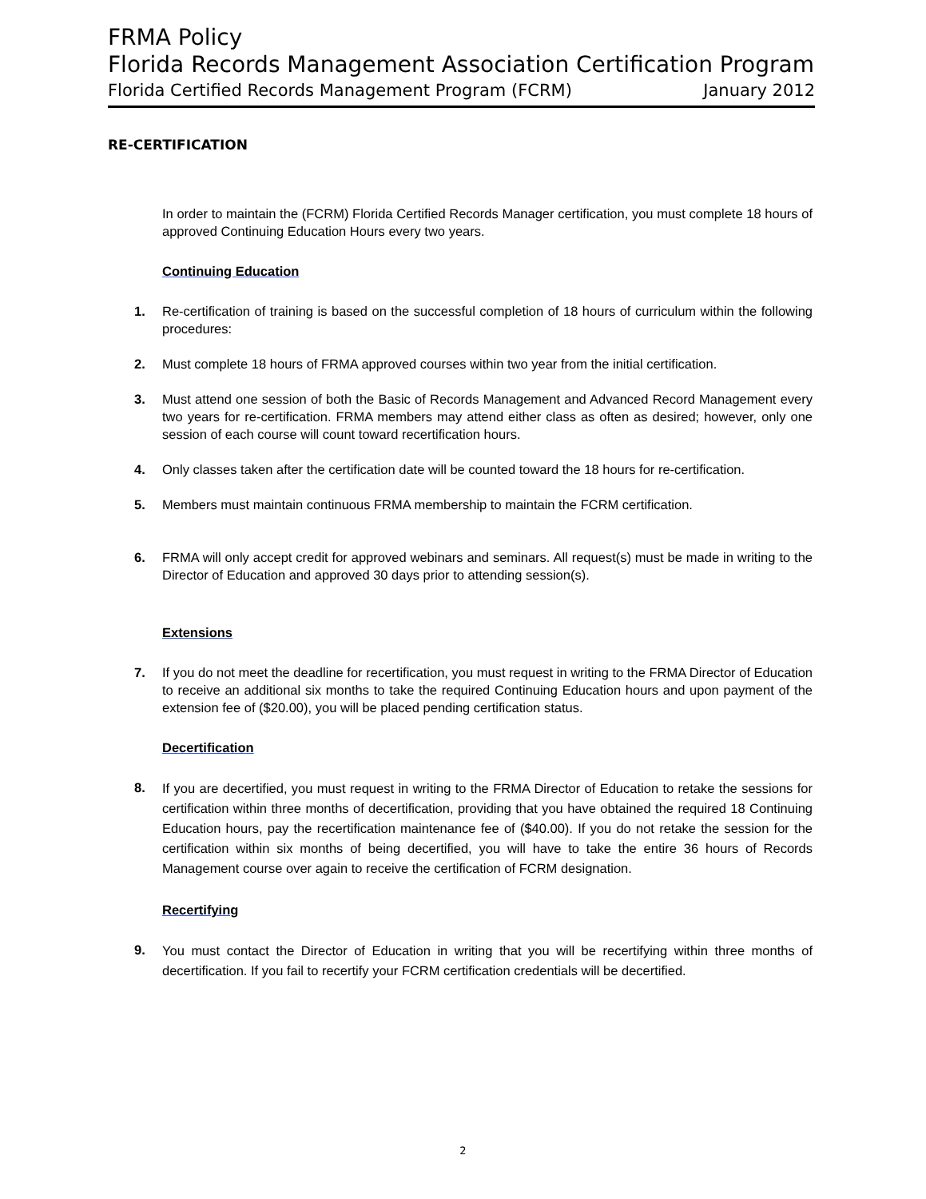FRMA Policy
Florida Records Management Association Certification Program
Florida Certified Records Management Program (FCRM) January 2012
RE-CERTIFICATION
In order to maintain the (FCRM) Florida Certified Records Manager certification, you must complete 18 hours of approved Continuing Education Hours every two years.
Continuing Education
1. Re-certification of training is based on the successful completion of 18 hours of curriculum within the following procedures:
2. Must complete 18 hours of FRMA approved courses within two year from the initial certification.
3. Must attend one session of both the Basic of Records Management and Advanced Record Management every two years for re-certification. FRMA members may attend either class as often as desired; however, only one session of each course will count toward recertification hours.
4. Only classes taken after the certification date will be counted toward the 18 hours for re-certification.
5. Members must maintain continuous FRMA membership to maintain the FCRM certification.
6. FRMA will only accept credit for approved webinars and seminars. All request(s) must be made in writing to the Director of Education and approved 30 days prior to attending session(s).
Extensions
7. If you do not meet the deadline for recertification, you must request in writing to the FRMA Director of Education to receive an additional six months to take the required Continuing Education hours and upon payment of the extension fee of ($20.00), you will be placed pending certification status.
Decertification
8.
If you are decertified, you must request in writing to the FRMA Director of Education to retake the sessions for certification within three months of decertification, providing that you have obtained the required 18 Continuing Education hours, pay the recertification maintenance fee of ($40.00). If you do not retake the session for the certification within six months of being decertified, you will have to take the entire 36 hours of Records Management course over again to receive the certification of FCRM designation.
Recertifying
9.
You must contact the Director of Education in writing that you will be recertifying within three months of decertification. If you fail to recertify your FCRM certification credentials will be decertified.
2